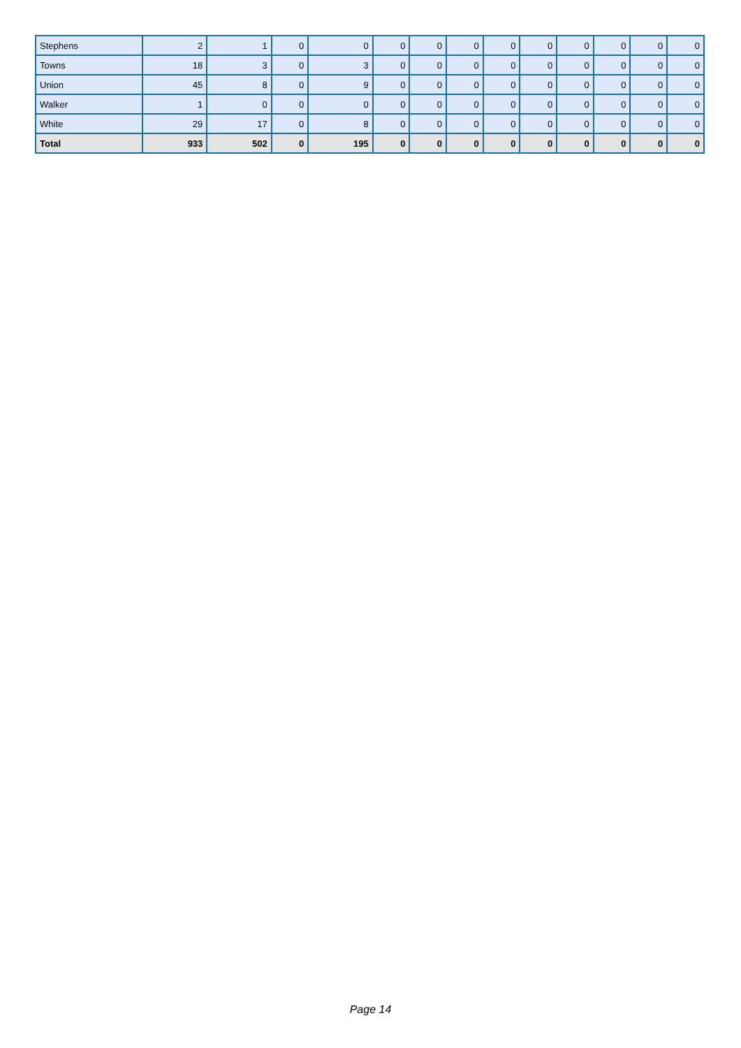| Stephens | 2 | 1 | 0 | 0 | 0 | 0 | 0 | 0 | 0 | 0 | 0 | 0 | 0 |
| Towns | 18 | 3 | 0 | 3 | 0 | 0 | 0 | 0 | 0 | 0 | 0 | 0 | 0 |
| Union | 45 | 8 | 0 | 9 | 0 | 0 | 0 | 0 | 0 | 0 | 0 | 0 | 0 |
| Walker | 1 | 0 | 0 | 0 | 0 | 0 | 0 | 0 | 0 | 0 | 0 | 0 | 0 |
| White | 29 | 17 | 0 | 8 | 0 | 0 | 0 | 0 | 0 | 0 | 0 | 0 | 0 |
| Total | 933 | 502 | 0 | 195 | 0 | 0 | 0 | 0 | 0 | 0 | 0 | 0 | 0 |
Page 14